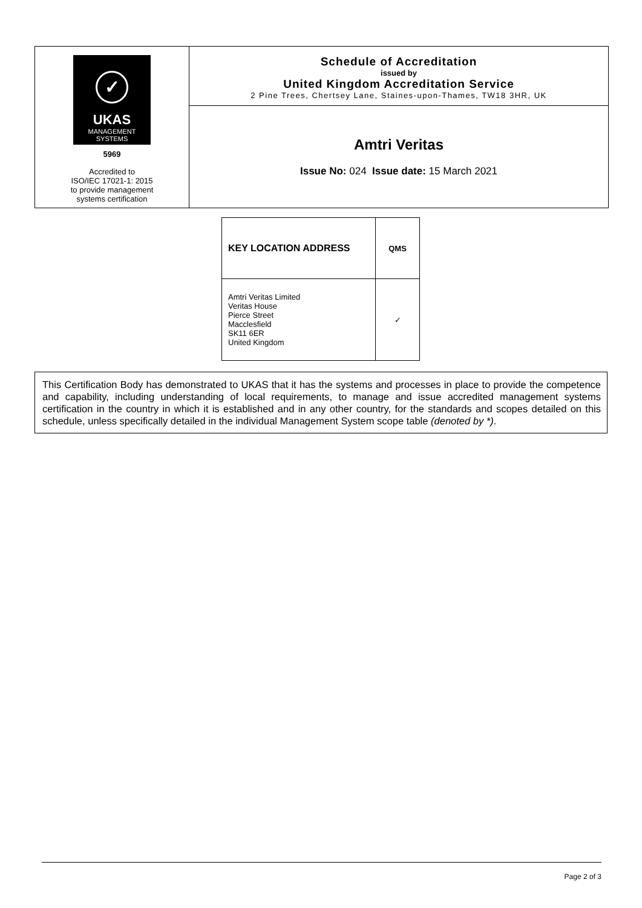✓
UKAS
MANAGEMENT
SYSTEMS
5969
Accredited to
ISO/IEC 17021-1: 2015
to provide management
systems certification
Schedule of Accreditation
issued by
United Kingdom Accreditation Service
2 Pine Trees, Chertsey Lane, Staines-upon-Thames, TW18 3HR, UK
Amtri Veritas
Issue No: 024 Issue date: 15 March 2021
| KEY LOCATION ADDRESS | QMS |
| --- | --- |
| Amtri Veritas Limited Veritas House Pierce Street Macclesfield SK11 6ER United Kingdom | ✓ |
This Certification Body has demonstrated to UKAS that it has the systems and processes in place to provide the competence and capability, including understanding of local requirements, to manage and issue accredited management systems certification in the country in which it is established and in any other country, for the standards and scopes detailed on this schedule, unless specifically detailed in the individual Management System scope table (denoted by *).
Page 2 of 3